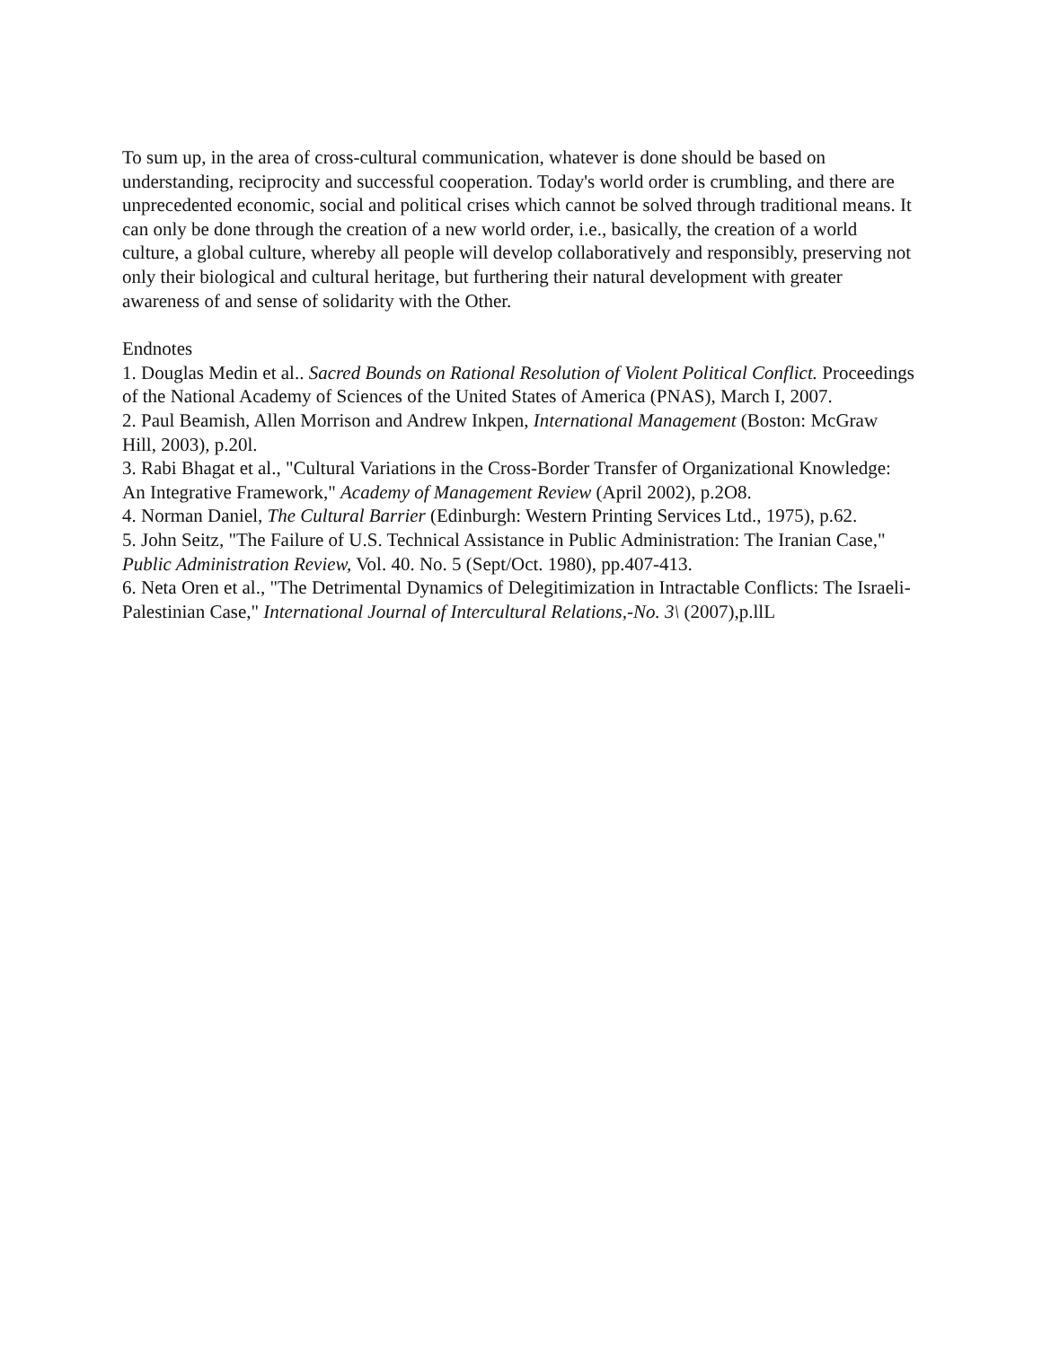To sum up, in the area of cross-cultural communication, whatever is done should be based on understanding, reciprocity and successful cooperation. Today's world order is crumbling, and there are unprecedented economic, social and political crises which cannot be solved through traditional means. It can only be done through the creation of a new world order, i.e., basically, the creation of a world culture, a global culture, whereby all people will develop collaboratively and responsibly, preserving not only their biological and cultural heritage, but furthering their natural development with greater awareness of and sense of solidarity with the Other.
Endnotes
1. Douglas Medin et al.. Sacred Bounds on Rational Resolution of Violent Political Conflict. Proceedings of the National Academy of Sciences of the United States of America (PNAS), March I, 2007.
2. Paul Beamish, Allen Morrison and Andrew Inkpen, International Management (Boston: McGraw Hill, 2003), p.20l.
3. Rabi Bhagat et al., "Cultural Variations in the Cross-Border Transfer of Organizational Knowledge: An Integrative Framework," Academy of Management Review (April 2002), p.2O8.
4. Norman Daniel, The Cultural Barrier (Edinburgh: Western Printing Services Ltd., 1975), p.62.
5. John Seitz, "The Failure of U.S. Technical Assistance in Public Administration: The Iranian Case," Public Administration Review, Vol. 40. No. 5 (Sept/Oct. 1980), pp.407-413.
6. Neta Oren et al., "The Detrimental Dynamics of Delegitimization in Intractable Conflicts: The Israeli-Palestinian Case," International Journal of Intercultural Relations,-No. 3\ (2007),p.llL